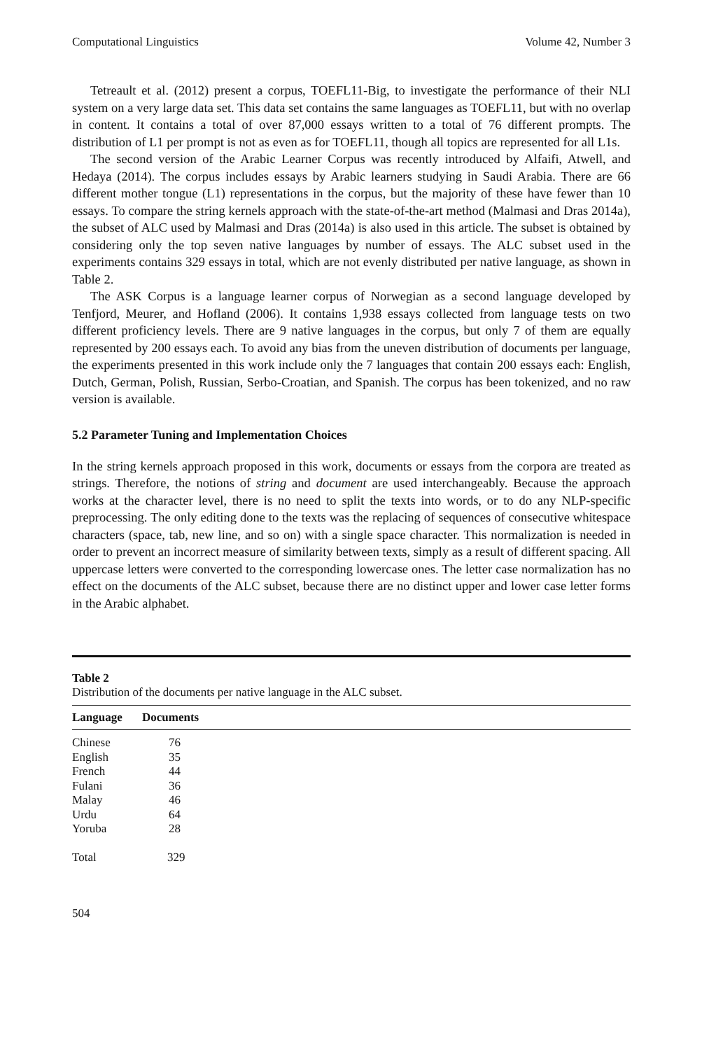Computational Linguistics Volume 42, Number 3
Tetreault et al. (2012) present a corpus, TOEFL11-Big, to investigate the performance of their NLI system on a very large data set. This data set contains the same languages as TOEFL11, but with no overlap in content. It contains a total of over 87,000 essays written to a total of 76 different prompts. The distribution of L1 per prompt is not as even as for TOEFL11, though all topics are represented for all L1s.
The second version of the Arabic Learner Corpus was recently introduced by Alfaifi, Atwell, and Hedaya (2014). The corpus includes essays by Arabic learners studying in Saudi Arabia. There are 66 different mother tongue (L1) representations in the corpus, but the majority of these have fewer than 10 essays. To compare the string kernels approach with the state-of-the-art method (Malmasi and Dras 2014a), the subset of ALC used by Malmasi and Dras (2014a) is also used in this article. The subset is obtained by considering only the top seven native languages by number of essays. The ALC subset used in the experiments contains 329 essays in total, which are not evenly distributed per native language, as shown in Table 2.
The ASK Corpus is a language learner corpus of Norwegian as a second language developed by Tenfjord, Meurer, and Hofland (2006). It contains 1,938 essays collected from language tests on two different proficiency levels. There are 9 native languages in the corpus, but only 7 of them are equally represented by 200 essays each. To avoid any bias from the uneven distribution of documents per language, the experiments presented in this work include only the 7 languages that contain 200 essays each: English, Dutch, German, Polish, Russian, Serbo-Croatian, and Spanish. The corpus has been tokenized, and no raw version is available.
5.2 Parameter Tuning and Implementation Choices
In the string kernels approach proposed in this work, documents or essays from the corpora are treated as strings. Therefore, the notions of string and document are used interchangeably. Because the approach works at the character level, there is no need to split the texts into words, or to do any NLP-specific preprocessing. The only editing done to the texts was the replacing of sequences of consecutive whitespace characters (space, tab, new line, and so on) with a single space character. This normalization is needed in order to prevent an incorrect measure of similarity between texts, simply as a result of different spacing. All uppercase letters were converted to the corresponding lowercase ones. The letter case normalization has no effect on the documents of the ALC subset, because there are no distinct upper and lower case letter forms in the Arabic alphabet.
Table 2
Distribution of the documents per native language in the ALC subset.
| Language | Documents |
| --- | --- |
| Chinese | 76 |
| English | 35 |
| French | 44 |
| Fulani | 36 |
| Malay | 46 |
| Urdu | 64 |
| Yoruba | 28 |
| Total | 329 |
504